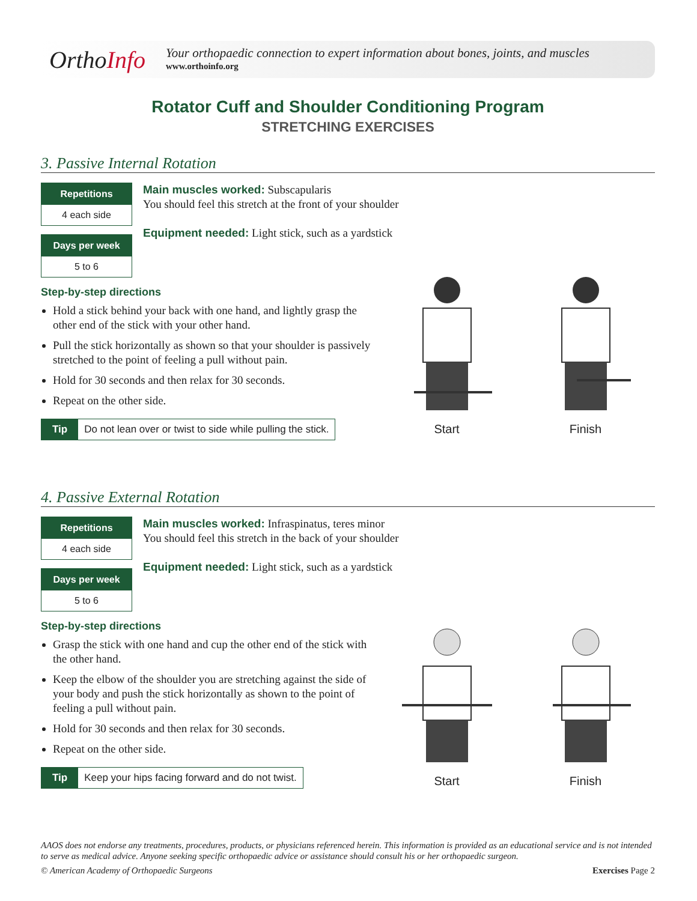OrthoInfo
Your orthopaedic connection to expert information about bones, joints, and muscles
www.orthoinfo.org
Rotator Cuff and Shoulder Conditioning Program
STRETCHING EXERCISES
3. Passive Internal Rotation
Repetitions
4 each side
Days per week
5 to 6
Main muscles worked: Subscapularis
You should feel this stretch at the front of your shoulder
Equipment needed: Light stick, such as a yardstick
Step-by-step directions
Hold a stick behind your back with one hand, and lightly grasp the other end of the stick with your other hand.
Pull the stick horizontally as shown so that your shoulder is passively stretched to the point of feeling a pull without pain.
Hold for 30 seconds and then relax for 30 seconds.
Repeat on the other side.
Tip Do not lean over or twist to side while pulling the stick.
Start
Finish
4. Passive External Rotation
Repetitions
4 each side
Days per week
5 to 6
Main muscles worked: Infraspinatus, teres minor
You should feel this stretch in the back of your shoulder
Equipment needed: Light stick, such as a yardstick
Step-by-step directions
Grasp the stick with one hand and cup the other end of the stick with the other hand.
Keep the elbow of the shoulder you are stretching against the side of your body and push the stick horizontally as shown to the point of feeling a pull without pain.
Hold for 30 seconds and then relax for 30 seconds.
Repeat on the other side.
Tip Keep your hips facing forward and do not twist.
Start
Finish
AAOS does not endorse any treatments, procedures, products, or physicians referenced herein. This information is provided as an educational service and is not intended to serve as medical advice. Anyone seeking specific orthopaedic advice or assistance should consult his or her orthopaedic surgeon.
© American Academy of Orthopaedic Surgeons Exercises Page 2